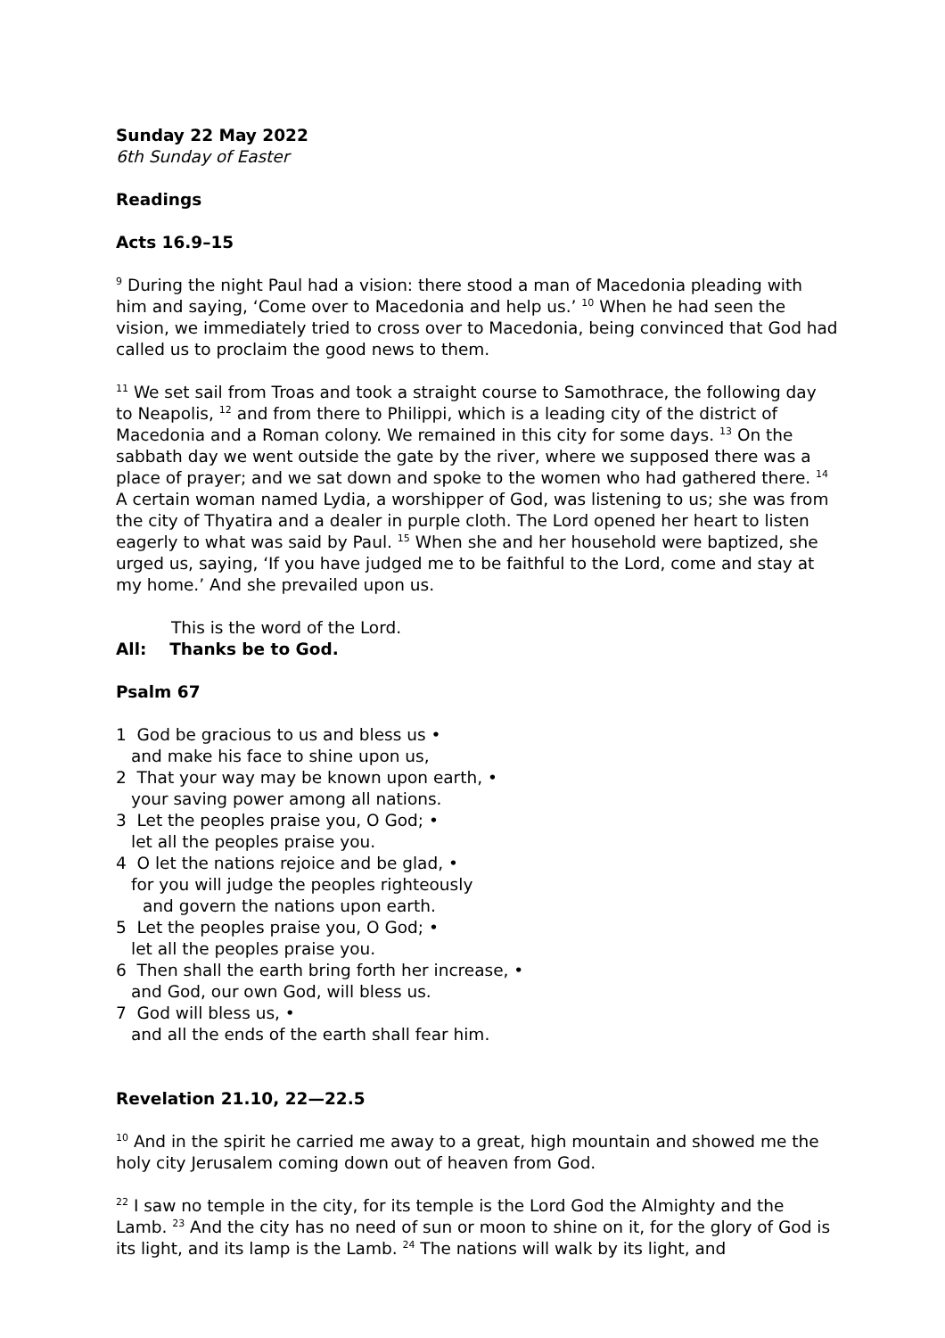Sunday 22 May 2022
6th Sunday of Easter
Readings
Acts 16.9–15
<sup>9</sup> During the night Paul had a vision: there stood a man of Macedonia pleading with him and saying, ‘Come over to Macedonia and help us.’ <sup>10</sup> When he had seen the vision, we immediately tried to cross over to Macedonia, being convinced that God had called us to proclaim the good news to them.
<sup>11</sup> We set sail from Troas and took a straight course to Samothrace, the following day to Neapolis, <sup>12</sup> and from there to Philippi, which is a leading city of the district of Macedonia and a Roman colony. We remained in this city for some days. <sup>13</sup> On the sabbath day we went outside the gate by the river, where we supposed there was a place of prayer; and we sat down and spoke to the women who had gathered there. <sup>14</sup> A certain woman named Lydia, a worshipper of God, was listening to us; she was from the city of Thyatira and a dealer in purple cloth. The Lord opened her heart to listen eagerly to what was said by Paul. <sup>15</sup> When she and her household were baptized, she urged us, saying, ‘If you have judged me to be faithful to the Lord, come and stay at my home.’ And she prevailed upon us.
This is the word of the Lord.
All: Thanks be to God.
Psalm 67
1 God be gracious to us and bless us •
and make his face to shine upon us,
2 That your way may be known upon earth, •
your saving power among all nations.
3 Let the peoples praise you, O God; •
let all the peoples praise you.
4 O let the nations rejoice and be glad, •
for you will judge the peoples righteously
and govern the nations upon earth.
5 Let the peoples praise you, O God; •
let all the peoples praise you.
6 Then shall the earth bring forth her increase, •
and God, our own God, will bless us.
7 God will bless us, •
and all the ends of the earth shall fear him.
Revelation 21.10, 22—22.5
<sup>10</sup> And in the spirit he carried me away to a great, high mountain and showed me the holy city Jerusalem coming down out of heaven from God.
<sup>22</sup> I saw no temple in the city, for its temple is the Lord God the Almighty and the Lamb. <sup>23</sup> And the city has no need of sun or moon to shine on it, for the glory of God is its light, and its lamp is the Lamb. <sup>24</sup> The nations will walk by its light, and